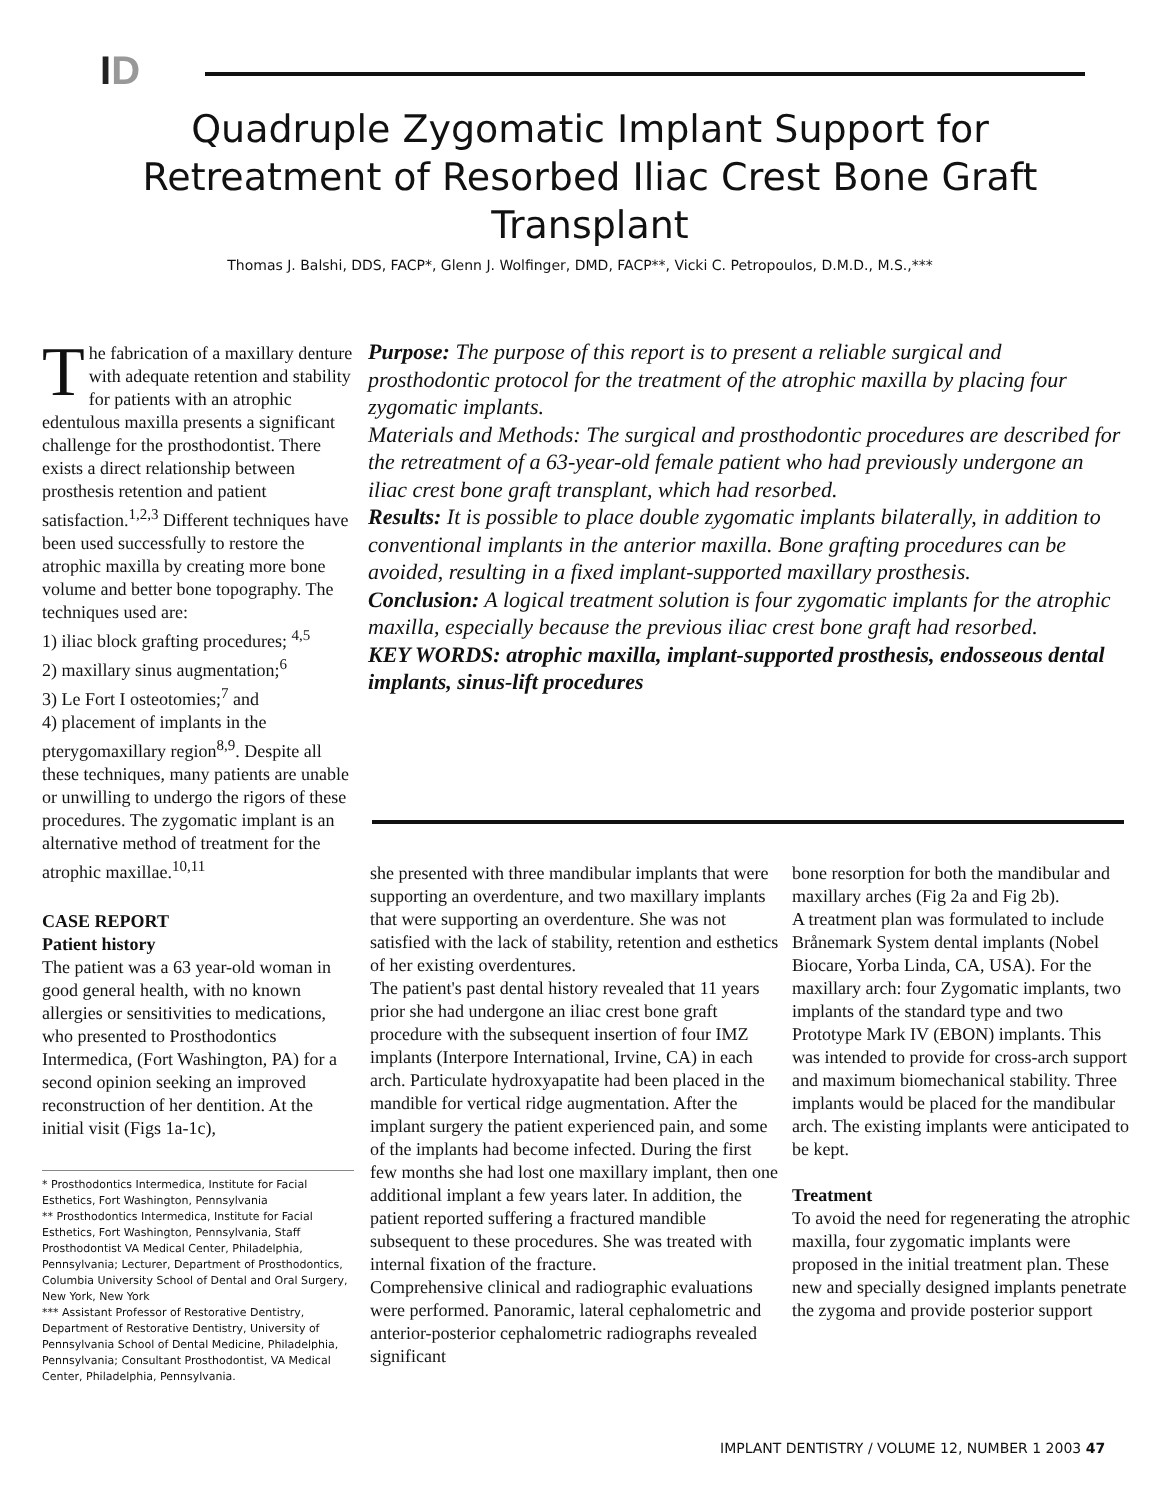ID
Quadruple Zygomatic Implant Support for Retreatment of Resorbed Iliac Crest Bone Graft Transplant
Thomas J. Balshi, DDS, FACP*, Glenn J. Wolfinger, DMD, FACP**, Vicki C. Petropoulos, D.M.D., M.S.,***
The fabrication of a maxillary denture with adequate retention and stability for patients with an atrophic edentulous maxilla presents a significant challenge for the prosthodontist. There exists a direct relationship between prosthesis retention and patient satisfaction.<sup>1,2,3</sup> Different techniques have been used successfully to restore the atrophic maxilla by creating more bone volume and better bone topography. The techniques used are:
1) iliac block grafting procedures; <sup>4,5</sup>
2) maxillary sinus augmentation;<sup>6</sup>
3) Le Fort I osteotomies;<sup>7</sup> and
4) placement of implants in the pterygomaxillary region<sup>8,9</sup>. Despite all these techniques, many patients are unable or unwilling to undergo the rigors of these procedures. The zygomatic implant is an alternative method of treatment for the atrophic maxillae.<sup>10,11</sup>
CASE REPORT
Patient history
The patient was a 63 year-old woman in good general health, with no known allergies or sensitivities to medications, who presented to Prosthodontics Intermedica, (Fort Washington, PA) for a second opinion seeking an improved reconstruction of her dentition. At the initial visit (Figs 1a-1c),
* Prosthodontics Intermedica, Institute for Facial Esthetics, Fort Washington, Pennsylvania
** Prosthodontics Intermedica, Institute for Facial Esthetics, Fort Washington, Pennsylvania, Staff Prosthodontist VA Medical Center, Philadelphia, Pennsylvania; Lecturer, Department of Prosthodontics, Columbia University School of Dental and Oral Surgery, New York, New York
*** Assistant Professor of Restorative Dentistry, Department of Restorative Dentistry, University of Pennsylvania School of Dental Medicine, Philadelphia, Pennsylvania; Consultant Prosthodontist, VA Medical Center, Philadelphia, Pennsylvania.
Purpose: The purpose of this report is to present a reliable surgical and prosthodontic protocol for the treatment of the atrophic maxilla by placing four zygomatic implants.
Materials and Methods: The surgical and prosthodontic procedures are described for the retreatment of a 63-year-old female patient who had previously undergone an iliac crest bone graft transplant, which had resorbed.
Results: It is possible to place double zygomatic implants bilaterally, in addition to conventional implants in the anterior maxilla. Bone grafting procedures can be avoided, resulting in a fixed implant-supported maxillary prosthesis.
Conclusion: A logical treatment solution is four zygomatic implants for the atrophic maxilla, especially because the previous iliac crest bone graft had resorbed.
KEY WORDS: atrophic maxilla, implant-supported prosthesis, endosseous dental implants, sinus-lift procedures
she presented with three mandibular implants that were supporting an overdenture, and two maxillary implants that were supporting an overdenture. She was not satisfied with the lack of stability, retention and esthetics of her existing overdentures.
The patient's past dental history revealed that 11 years prior she had undergone an iliac crest bone graft procedure with the subsequent insertion of four IMZ implants (Interpore International, Irvine, CA) in each arch. Particulate hydroxyapatite had been placed in the mandible for vertical ridge augmentation. After the implant surgery the patient experienced pain, and some of the implants had become infected. During the first few months she had lost one maxillary implant, then one additional implant a few years later. In addition, the patient reported suffering a fractured mandible subsequent to these procedures. She was treated with internal fixation of the fracture.
Comprehensive clinical and radiographic evaluations were performed. Panoramic, lateral cephalometric and anterior-posterior cephalometric radiographs revealed significant
bone resorption for both the mandibular and maxillary arches (Fig 2a and Fig 2b).
A treatment plan was formulated to include Brånemark System dental implants (Nobel Biocare, Yorba Linda, CA, USA). For the maxillary arch: four Zygomatic implants, two implants of the standard type and two Prototype Mark IV (EBON) implants. This was intended to provide for cross-arch support and maximum biomechanical stability. Three implants would be placed for the mandibular arch. The existing implants were anticipated to be kept.
Treatment
To avoid the need for regenerating the atrophic maxilla, four zygomatic implants were proposed in the initial treatment plan. These new and specially designed implants penetrate the zygoma and provide posterior support
IMPLANT DENTISTRY / VOLUME 12, NUMBER 1 2003 47